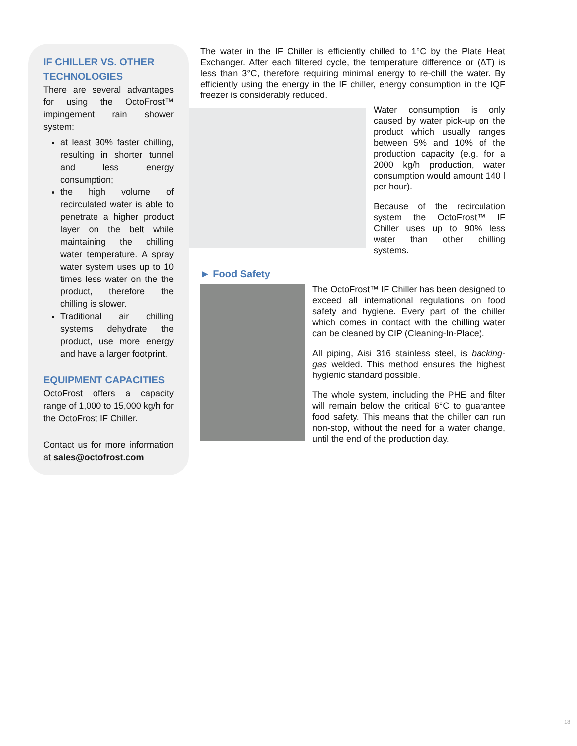IF CHILLER VS. OTHER TECHNOLOGIES
There are several advantages for using the OctoFrost™ impingement rain shower system:
at least 30% faster chilling, resulting in shorter tunnel and less energy consumption;
the high volume of recirculated water is able to penetrate a higher product layer on the belt while maintaining the chilling water temperature. A spray water system uses up to 10 times less water on the the product, therefore the chilling is slower.
Traditional air chilling systems dehydrate the product, use more energy and have a larger footprint.
EQUIPMENT CAPACITIES
OctoFrost offers a capacity range of 1,000 to 15,000 kg/h for the OctoFrost IF Chiller.
Contact us for more information at sales@octofrost.com
The water in the IF Chiller is efficiently chilled to 1°C by the Plate Heat Exchanger. After each filtered cycle, the temperature difference or (ΔT) is less than 3°C, therefore requiring minimal energy to re-chill the water. By efficiently using the energy in the IF chiller, energy consumption in the IQF freezer is considerably reduced.
Water consumption is only caused by water pick-up on the product which usually ranges between 5% and 10% of the production capacity (e.g. for a 2000 kg/h production, water consumption would amount 140 l per hour).
Because of the recirculation system the OctoFrost™ IF Chiller uses up to 90% less water than other chilling systems.
► Food Safety
The OctoFrost™ IF Chiller has been designed to exceed all international regulations on food safety and hygiene. Every part of the chiller which comes in contact with the chilling water can be cleaned by CIP (Cleaning-In-Place).
All piping, Aisi 316 stainless steel, is backing-gas welded. This method ensures the highest hygienic standard possible.
The whole system, including the PHE and filter will remain below the critical 6°C to guarantee food safety. This means that the chiller can run non-stop, without the need for a water change, until the end of the production day.
18